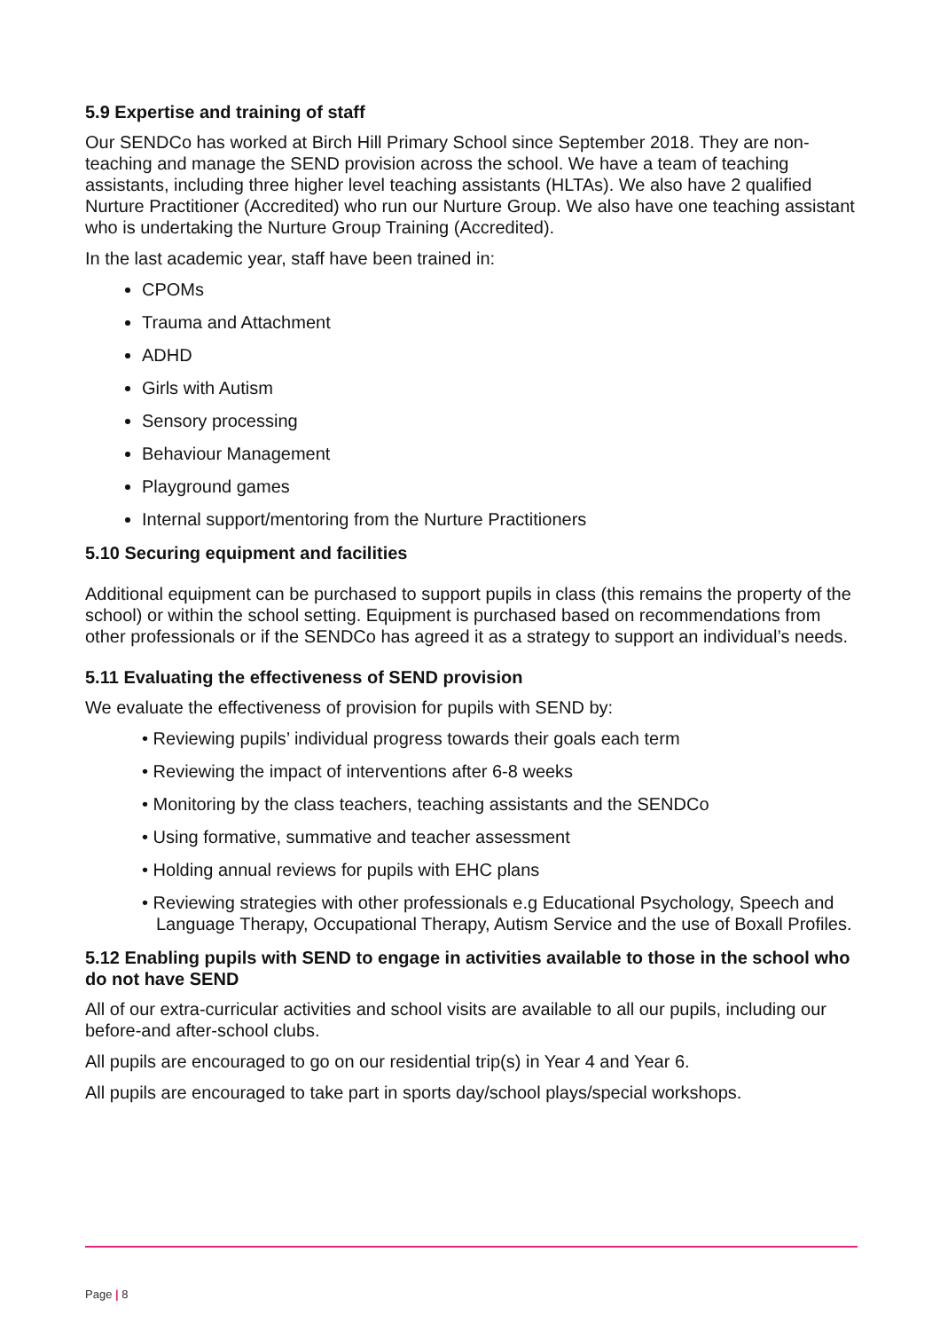5.9 Expertise and training of staff
Our SENDCo has worked at Birch Hill Primary School since September 2018. They are non-teaching and manage the SEND provision across the school. We have a team of teaching assistants, including three higher level teaching assistants (HLTAs). We also have 2 qualified Nurture Practitioner (Accredited) who run our Nurture Group. We also have one teaching assistant who is undertaking the Nurture Group Training (Accredited).
In the last academic year, staff have been trained in:
CPOMs
Trauma and Attachment
ADHD
Girls with Autism
Sensory processing
Behaviour Management
Playground games
Internal support/mentoring from the Nurture Practitioners
5.10 Securing equipment and facilities
Additional equipment can be purchased to support pupils in class (this remains the property of the school) or within the school setting. Equipment is purchased based on recommendations from other professionals or if the SENDCo has agreed it as a strategy to support an individual’s needs.
5.11 Evaluating the effectiveness of SEND provision
We evaluate the effectiveness of provision for pupils with SEND by:
• Reviewing pupils’ individual progress towards their goals each term
• Reviewing the impact of interventions after 6-8 weeks
• Monitoring by the class teachers, teaching assistants and the SENDCo
• Using formative, summative and teacher assessment
• Holding annual reviews for pupils with EHC plans
• Reviewing strategies with other professionals e.g Educational Psychology, Speech and Language Therapy, Occupational Therapy, Autism Service and the use of Boxall Profiles.
5.12 Enabling pupils with SEND to engage in activities available to those in the school who do not have SEND
All of our extra-curricular activities and school visits are available to all our pupils, including our before-and after-school clubs.
All pupils are encouraged to go on our residential trip(s) in Year 4 and Year 6.
All pupils are encouraged to take part in sports day/school plays/special workshops.
Page | 8